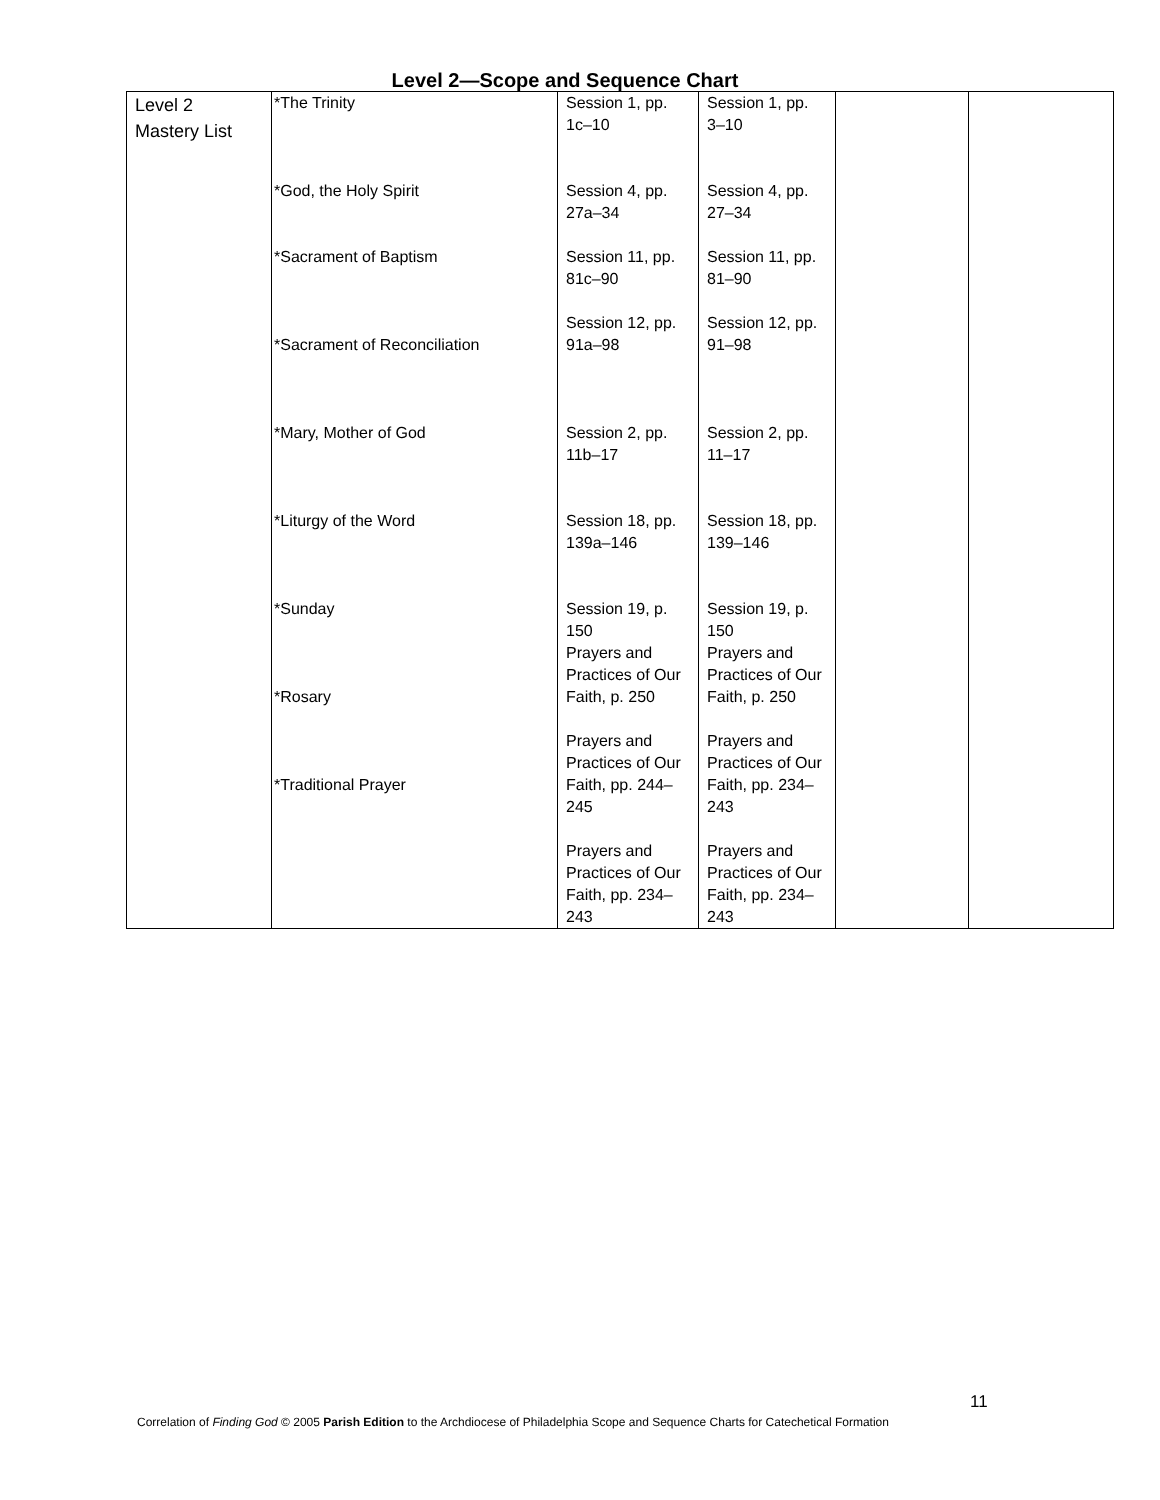Level 2—Scope and Sequence Chart
| Level 2 Mastery List | *The Trinity *God, the Holy Spirit *Sacrament of Baptism *Sacrament of Reconciliation *Mary, Mother of God *Liturgy of the Word *Sunday *Rosary *Traditional Prayer | Session 1, pp. 1c–10 Session 4, pp. 27a–34 Session 11, pp. 81c–90 Session 12, pp. 91a–98 Session 2, pp. 11b–17 Session 18, pp. 139a–146 Session 19, p. 150 Prayers and Practices of Our Faith, p. 250 Prayers and Practices of Our Faith, pp. 244–245 Prayers and Practices of Our Faith, pp. 234–243 | Session 1, pp. 3–10 Session 4, pp. 27–34 Session 11, pp. 81–90 Session 12, pp. 91–98 Session 2, pp. 11–17 Session 18, pp. 139–146 Session 19, p. 150 Prayers and Practices of Our Faith, p. 250 Prayers and Practices of Our Faith, pp. 234–243 Prayers and Practices of Our Faith, pp. 234–243 | | |
11
Correlation of Finding God © 2005 Parish Edition to the Archdiocese of Philadelphia Scope and Sequence Charts for Catechetical Formation